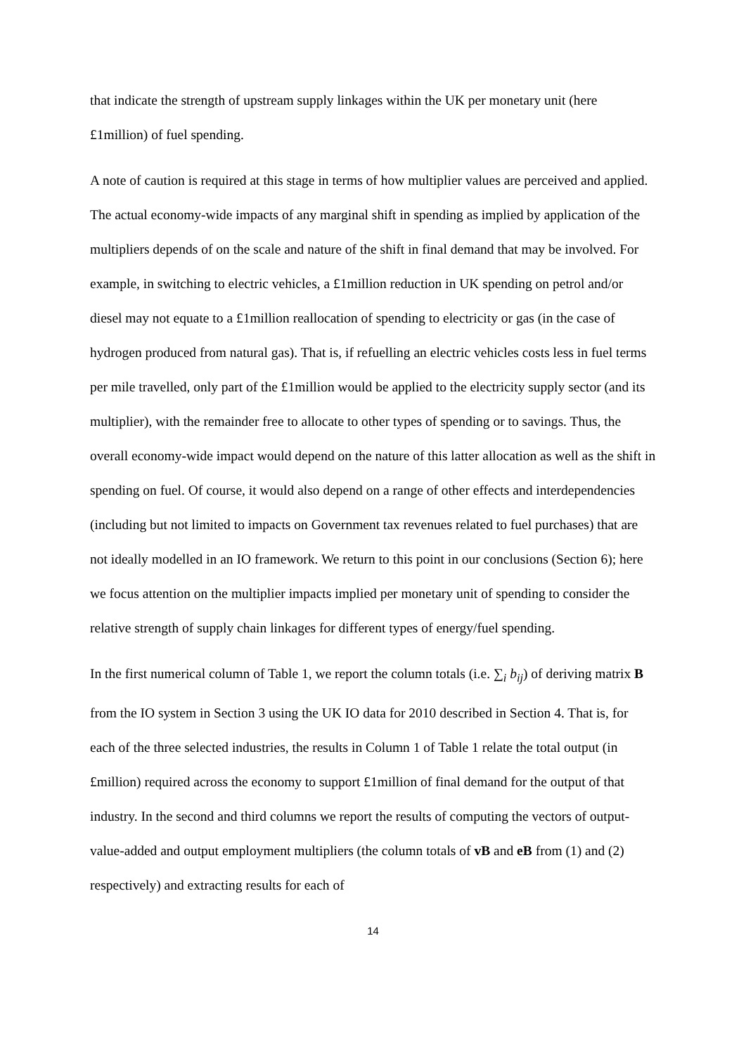that indicate the strength of upstream supply linkages within the UK per monetary unit (here £1million) of fuel spending.
A note of caution is required at this stage in terms of how multiplier values are perceived and applied. The actual economy-wide impacts of any marginal shift in spending as implied by application of the multipliers depends of on the scale and nature of the shift in final demand that may be involved. For example, in switching to electric vehicles, a £1million reduction in UK spending on petrol and/or diesel may not equate to a £1million reallocation of spending to electricity or gas (in the case of hydrogen produced from natural gas). That is, if refuelling an electric vehicles costs less in fuel terms per mile travelled, only part of the £1million would be applied to the electricity supply sector (and its multiplier), with the remainder free to allocate to other types of spending or to savings. Thus, the overall economy-wide impact would depend on the nature of this latter allocation as well as the shift in spending on fuel. Of course, it would also depend on a range of other effects and interdependencies (including but not limited to impacts on Government tax revenues related to fuel purchases) that are not ideally modelled in an IO framework. We return to this point in our conclusions (Section 6); here we focus attention on the multiplier impacts implied per monetary unit of spending to consider the relative strength of supply chain linkages for different types of energy/fuel spending.
In the first numerical column of Table 1, we report the column totals (i.e. ∑<sub>i</sub> b<sub>ij</sub>) of deriving matrix B from the IO system in Section 3 using the UK IO data for 2010 described in Section 4. That is, for each of the three selected industries, the results in Column 1 of Table 1 relate the total output (in £million) required across the economy to support £1million of final demand for the output of that industry. In the second and third columns we report the results of computing the vectors of output-value-added and output employment multipliers (the column totals of vB and eB from (1) and (2) respectively) and extracting results for each of
14